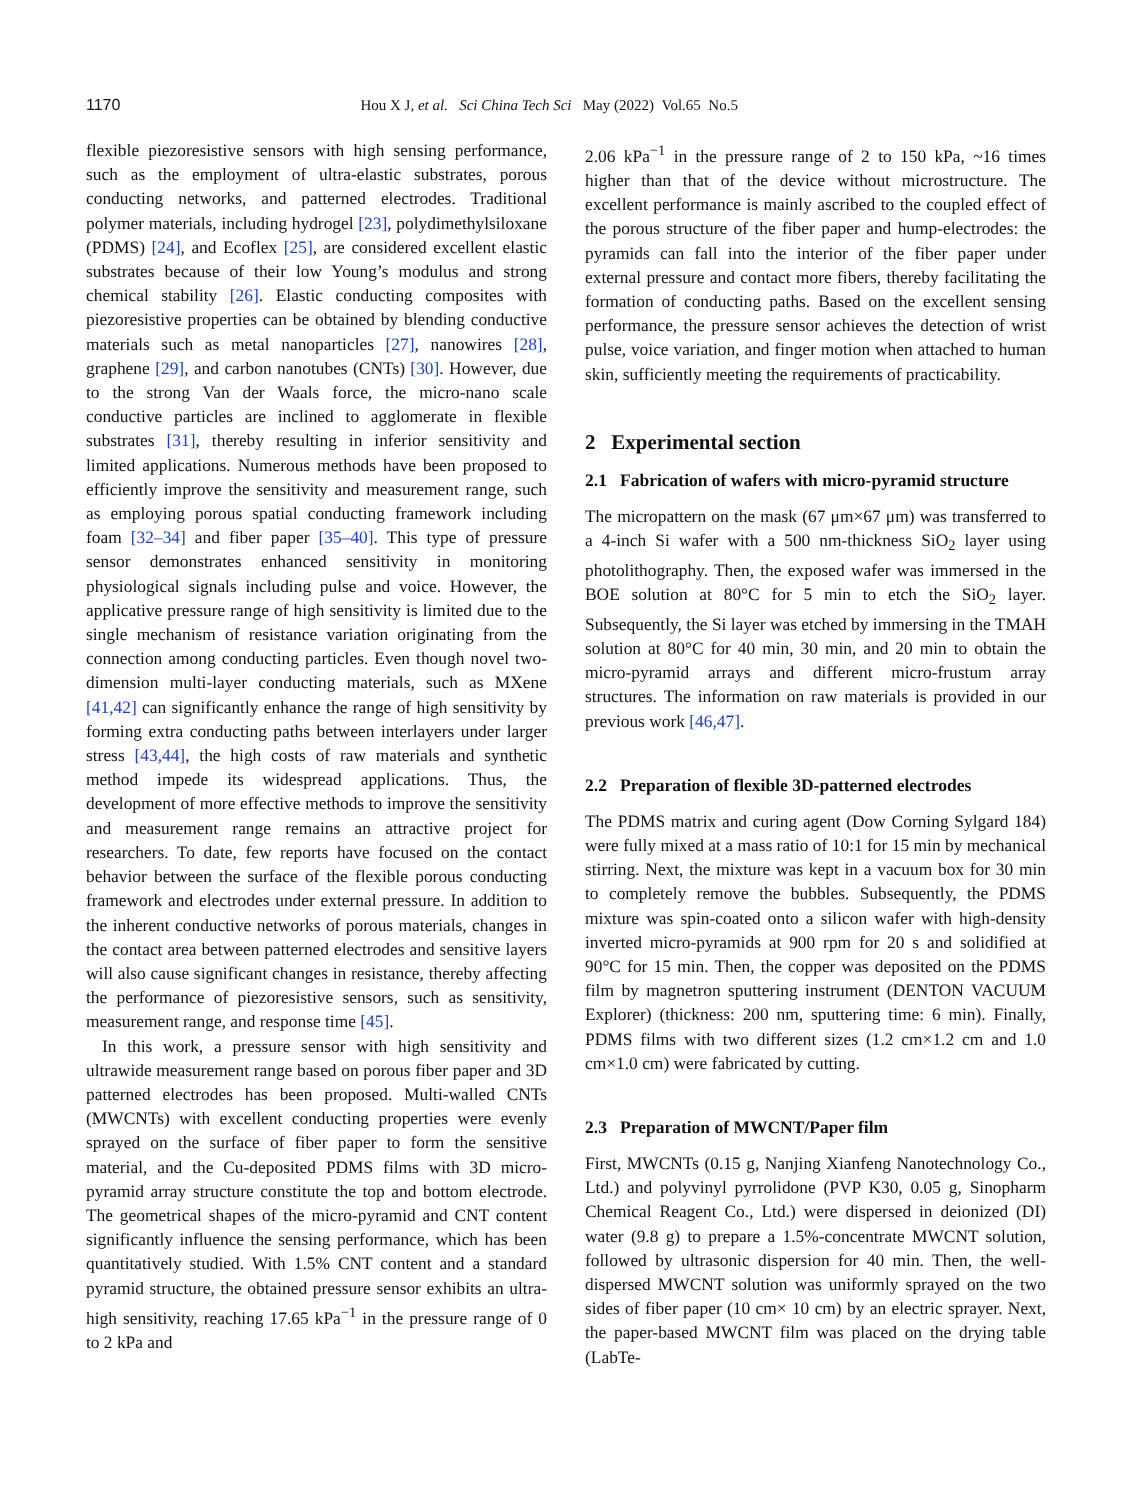1170 Hou X J, et al. Sci China Tech Sci May (2022) Vol.65 No.5
flexible piezoresistive sensors with high sensing performance, such as the employment of ultra-elastic substrates, porous conducting networks, and patterned electrodes. Traditional polymer materials, including hydrogel [23], polydimethylsiloxane (PDMS) [24], and Ecoflex [25], are considered excellent elastic substrates because of their low Young’s modulus and strong chemical stability [26]. Elastic conducting composites with piezoresistive properties can be obtained by blending conductive materials such as metal nanoparticles [27], nanowires [28], graphene [29], and carbon nanotubes (CNTs) [30]. However, due to the strong Van der Waals force, the micro-nano scale conductive particles are inclined to agglomerate in flexible substrates [31], thereby resulting in inferior sensitivity and limited applications. Numerous methods have been proposed to efficiently improve the sensitivity and measurement range, such as employing porous spatial conducting framework including foam [32–34] and fiber paper [35–40]. This type of pressure sensor demonstrates enhanced sensitivity in monitoring physiological signals including pulse and voice. However, the applicative pressure range of high sensitivity is limited due to the single mechanism of resistance variation originating from the connection among conducting particles. Even though novel two-dimension multi-layer conducting materials, such as MXene [41,42] can significantly enhance the range of high sensitivity by forming extra conducting paths between interlayers under larger stress [43,44], the high costs of raw materials and synthetic method impede its widespread applications. Thus, the development of more effective methods to improve the sensitivity and measurement range remains an attractive project for researchers. To date, few reports have focused on the contact behavior between the surface of the flexible porous conducting framework and electrodes under external pressure. In addition to the inherent conductive networks of porous materials, changes in the contact area between patterned electrodes and sensitive layers will also cause significant changes in resistance, thereby affecting the performance of piezoresistive sensors, such as sensitivity, measurement range, and response time [45].
In this work, a pressure sensor with high sensitivity and ultrawide measurement range based on porous fiber paper and 3D patterned electrodes has been proposed. Multi-walled CNTs (MWCNTs) with excellent conducting properties were evenly sprayed on the surface of fiber paper to form the sensitive material, and the Cu-deposited PDMS films with 3D micro-pyramid array structure constitute the top and bottom electrode. The geometrical shapes of the micro-pyramid and CNT content significantly influence the sensing performance, which has been quantitatively studied. With 1.5% CNT content and a standard pyramid structure, the obtained pressure sensor exhibits an ultra-high sensitivity, reaching 17.65 kPa<sup>−1</sup> in the pressure range of 0 to 2 kPa and
2.06 kPa<sup>−1</sup> in the pressure range of 2 to 150 kPa, ~16 times higher than that of the device without microstructure. The excellent performance is mainly ascribed to the coupled effect of the porous structure of the fiber paper and hump-electrodes: the pyramids can fall into the interior of the fiber paper under external pressure and contact more fibers, thereby facilitating the formation of conducting paths. Based on the excellent sensing performance, the pressure sensor achieves the detection of wrist pulse, voice variation, and finger motion when attached to human skin, sufficiently meeting the requirements of practicability.
2 Experimental section
2.1 Fabrication of wafers with micro-pyramid structure
The micropattern on the mask (67 μm×67 μm) was transferred to a 4-inch Si wafer with a 500 nm-thickness SiO<sub>2</sub> layer using photolithography. Then, the exposed wafer was immersed in the BOE solution at 80°C for 5 min to etch the SiO<sub>2</sub> layer. Subsequently, the Si layer was etched by immersing in the TMAH solution at 80°C for 40 min, 30 min, and 20 min to obtain the micro-pyramid arrays and different micro-frustum array structures. The information on raw materials is provided in our previous work [46,47].
2.2 Preparation of flexible 3D-patterned electrodes
The PDMS matrix and curing agent (Dow Corning Sylgard 184) were fully mixed at a mass ratio of 10:1 for 15 min by mechanical stirring. Next, the mixture was kept in a vacuum box for 30 min to completely remove the bubbles. Subsequently, the PDMS mixture was spin-coated onto a silicon wafer with high-density inverted micro-pyramids at 900 rpm for 20 s and solidified at 90°C for 15 min. Then, the copper was deposited on the PDMS film by magnetron sputtering instrument (DENTON VACUUM Explorer) (thickness: 200 nm, sputtering time: 6 min). Finally, PDMS films with two different sizes (1.2 cm×1.2 cm and 1.0 cm×1.0 cm) were fabricated by cutting.
2.3 Preparation of MWCNT/Paper film
First, MWCNTs (0.15 g, Nanjing Xianfeng Nanotechnology Co., Ltd.) and polyvinyl pyrrolidone (PVP K30, 0.05 g, Sinopharm Chemical Reagent Co., Ltd.) were dispersed in deionized (DI) water (9.8 g) to prepare a 1.5%-concentrate MWCNT solution, followed by ultrasonic dispersion for 40 min. Then, the well-dispersed MWCNT solution was uniformly sprayed on the two sides of fiber paper (10 cm× 10 cm) by an electric sprayer. Next, the paper-based MWCNT film was placed on the drying table (LabTe-